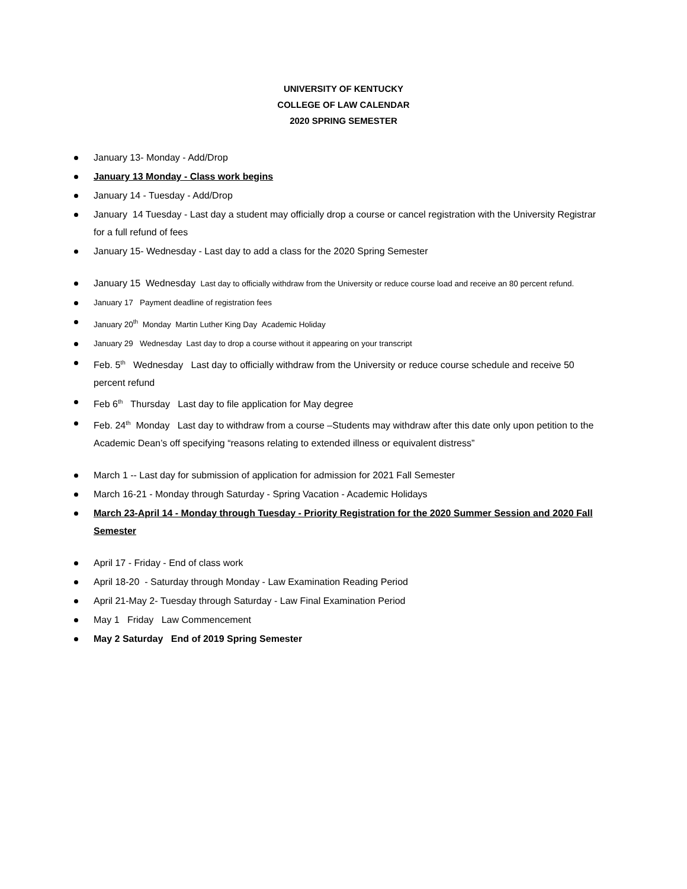UNIVERSITY OF KENTUCKY
COLLEGE OF LAW CALENDAR
2020 SPRING SEMESTER
January 13- Monday - Add/Drop
January 13 Monday - Class work begins
January 14 - Tuesday - Add/Drop
January 14 Tuesday - Last day a student may officially drop a course or cancel registration with the University Registrar for a full refund of fees
January 15- Wednesday - Last day to add a class for the 2020 Spring Semester
January 15 Wednesday Last day to officially withdraw from the University or reduce course load and receive an 80 percent refund.
January 17 Payment deadline of registration fees
January 20<sup>th</sup> Monday Martin Luther King Day Academic Holiday
January 29 Wednesday Last day to drop a course without it appearing on your transcript
Feb. 5<sup>th</sup> Wednesday Last day to officially withdraw from the University or reduce course schedule and receive 50 percent refund
Feb 6<sup>th</sup> Thursday Last day to file application for May degree
Feb. 24<sup>th</sup> Monday Last day to withdraw from a course –Students may withdraw after this date only upon petition to the Academic Dean’s off specifying “reasons relating to extended illness or equivalent distress”
March 1 -- Last day for submission of application for admission for 2021 Fall Semester
March 16-21 - Monday through Saturday - Spring Vacation - Academic Holidays
March 23-April 14 - Monday through Tuesday - Priority Registration for the 2020 Summer Session and 2020 Fall Semester
April 17 - Friday - End of class work
April 18-20 - Saturday through Monday - Law Examination Reading Period
April 21-May 2- Tuesday through Saturday - Law Final Examination Period
May 1 Friday Law Commencement
May 2 Saturday End of 2019 Spring Semester